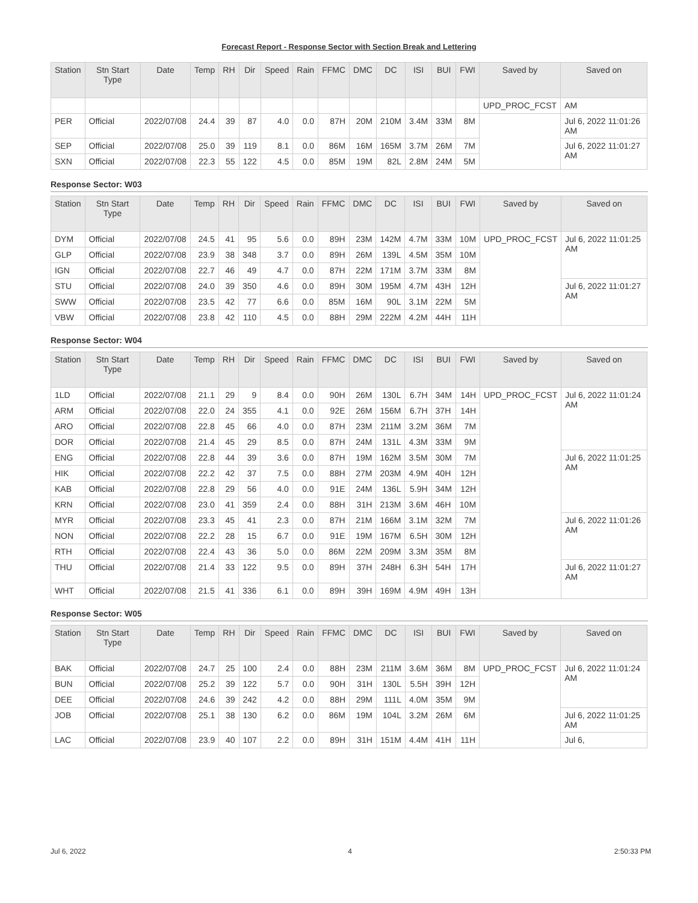Forecast Report - Response Sector with Section Break and Lettering
| Station | Stn Start Type | Date | Temp | RH | Dir | Speed | Rain | FFMC | DMC | DC | ISI | BUI | FWI | Saved by | Saved on |
| --- | --- | --- | --- | --- | --- | --- | --- | --- | --- | --- | --- | --- | --- | --- | --- |
| | | | | | | | | | | | | | | UPD_PROC_FCST | AM |
| PER | Official | 2022/07/08 | 24.4 | 39 | 87 | 4.0 | 0.0 | 87H | 20M | 210M | 3.4M | 33M | 8M | | Jul 6, 2022 11:01:26 AM |
| SEP | Official | 2022/07/08 | 25.0 | 39 | 119 | 8.1 | 0.0 | 86M | 16M | 165M | 3.7M | 26M | 7M | | Jul 6, 2022 11:01:27 AM |
| SXN | Official | 2022/07/08 | 22.3 | 55 | 122 | 4.5 | 0.0 | 85M | 19M | 82L | 2.8M | 24M | 5M | | |
Response Sector: W03
| Station | Stn Start Type | Date | Temp | RH | Dir | Speed | Rain | FFMC | DMC | DC | ISI | BUI | FWI | Saved by | Saved on |
| --- | --- | --- | --- | --- | --- | --- | --- | --- | --- | --- | --- | --- | --- | --- | --- |
| DYM | Official | 2022/07/08 | 24.5 | 41 | 95 | 5.6 | 0.0 | 89H | 23M | 142M | 4.7M | 33M | 10M | UPD_PROC_FCST | Jul 6, 2022 11:01:25 AM |
| GLP | Official | 2022/07/08 | 23.9 | 38 | 348 | 3.7 | 0.0 | 89H | 26M | 139L | 4.5M | 35M | 10M | | |
| IGN | Official | 2022/07/08 | 22.7 | 46 | 49 | 4.7 | 0.0 | 87H | 22M | 171M | 3.7M | 33M | 8M | | |
| STU | Official | 2022/07/08 | 24.0 | 39 | 350 | 4.6 | 0.0 | 89H | 30M | 195M | 4.7M | 43H | 12H | | Jul 6, 2022 11:01:27 AM |
| SWW | Official | 2022/07/08 | 23.5 | 42 | 77 | 6.6 | 0.0 | 85M | 16M | 90L | 3.1M | 22M | 5M | | |
| VBW | Official | 2022/07/08 | 23.8 | 42 | 110 | 4.5 | 0.0 | 88H | 29M | 222M | 4.2M | 44H | 11H | | |
Response Sector: W04
| Station | Stn Start Type | Date | Temp | RH | Dir | Speed | Rain | FFMC | DMC | DC | ISI | BUI | FWI | Saved by | Saved on |
| --- | --- | --- | --- | --- | --- | --- | --- | --- | --- | --- | --- | --- | --- | --- | --- |
| 1LD | Official | 2022/07/08 | 21.1 | 29 | 9 | 8.4 | 0.0 | 90H | 26M | 130L | 6.7H | 34M | 14H | UPD_PROC_FCST | Jul 6, 2022 11:01:24 AM |
| ARM | Official | 2022/07/08 | 22.0 | 24 | 355 | 4.1 | 0.0 | 92E | 26M | 156M | 6.7H | 37H | 14H | | |
| ARO | Official | 2022/07/08 | 22.8 | 45 | 66 | 4.0 | 0.0 | 87H | 23M | 211M | 3.2M | 36M | 7M | | |
| DOR | Official | 2022/07/08 | 21.4 | 45 | 29 | 8.5 | 0.0 | 87H | 24M | 131L | 4.3M | 33M | 9M | | |
| ENG | Official | 2022/07/08 | 22.8 | 44 | 39 | 3.6 | 0.0 | 87H | 19M | 162M | 3.5M | 30M | 7M | | Jul 6, 2022 11:01:25 AM |
| HIK | Official | 2022/07/08 | 22.2 | 42 | 37 | 7.5 | 0.0 | 88H | 27M | 203M | 4.9M | 40H | 12H | | |
| KAB | Official | 2022/07/08 | 22.8 | 29 | 56 | 4.0 | 0.0 | 91E | 24M | 136L | 5.9H | 34M | 12H | | |
| KRN | Official | 2022/07/08 | 23.0 | 41 | 359 | 2.4 | 0.0 | 88H | 31H | 213M | 3.6M | 46H | 10M | | |
| MYR | Official | 2022/07/08 | 23.3 | 45 | 41 | 2.3 | 0.0 | 87H | 21M | 166M | 3.1M | 32M | 7M | | Jul 6, 2022 11:01:26 AM |
| NON | Official | 2022/07/08 | 22.2 | 28 | 15 | 6.7 | 0.0 | 91E | 19M | 167M | 6.5H | 30M | 12H | | |
| RTH | Official | 2022/07/08 | 22.4 | 43 | 36 | 5.0 | 0.0 | 86M | 22M | 209M | 3.3M | 35M | 8M | | |
| THU | Official | 2022/07/08 | 21.4 | 33 | 122 | 9.5 | 0.0 | 89H | 37H | 248H | 6.3H | 54H | 17H | | Jul 6, 2022 11:01:27 AM |
| WHT | Official | 2022/07/08 | 21.5 | 41 | 336 | 6.1 | 0.0 | 89H | 39H | 169M | 4.9M | 49H | 13H | | |
Response Sector: W05
| Station | Stn Start Type | Date | Temp | RH | Dir | Speed | Rain | FFMC | DMC | DC | ISI | BUI | FWI | Saved by | Saved on |
| --- | --- | --- | --- | --- | --- | --- | --- | --- | --- | --- | --- | --- | --- | --- | --- |
| BAK | Official | 2022/07/08 | 24.7 | 25 | 100 | 2.4 | 0.0 | 88H | 23M | 211M | 3.6M | 36M | 8M | UPD_PROC_FCST | Jul 6, 2022 11:01:24 AM |
| BUN | Official | 2022/07/08 | 25.2 | 39 | 122 | 5.7 | 0.0 | 90H | 31H | 130L | 5.5H | 39H | 12H | | |
| DEE | Official | 2022/07/08 | 24.6 | 39 | 242 | 4.2 | 0.0 | 88H | 29M | 111L | 4.0M | 35M | 9M | | |
| JOB | Official | 2022/07/08 | 25.1 | 38 | 130 | 6.2 | 0.0 | 86M | 19M | 104L | 3.2M | 26M | 6M | | Jul 6, 2022 11:01:25 AM |
| LAC | Official | 2022/07/08 | 23.9 | 40 | 107 | 2.2 | 0.0 | 89H | 31H | 151M | 4.4M | 41H | 11H | | Jul 6, |
Jul 6, 2022 4 2:50:33 PM